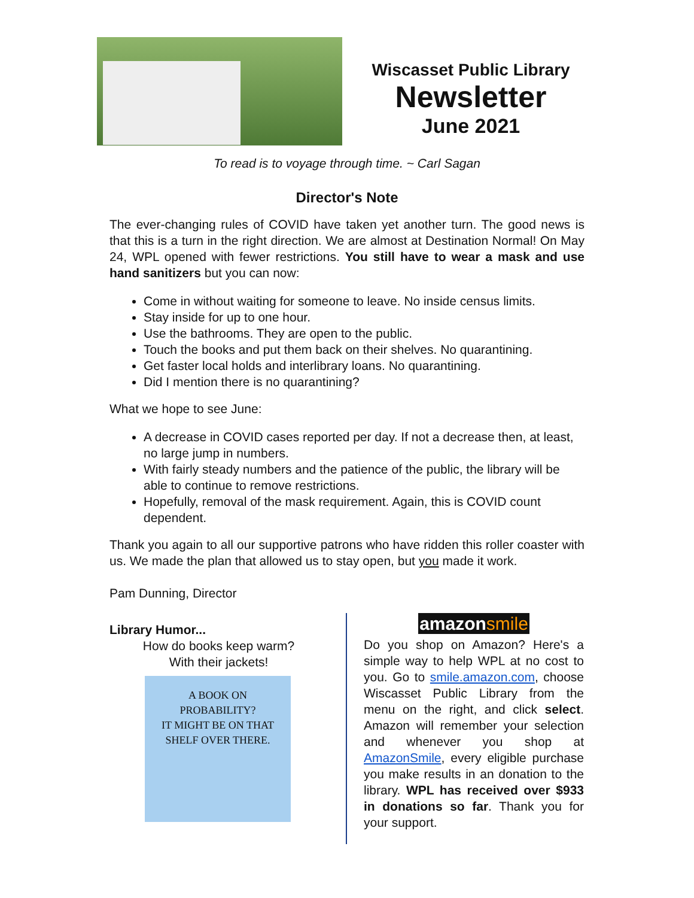Wiscasset Public Library
Newsletter
June 2021
To read is to voyage through time. ~ Carl Sagan
Director's Note
The ever-changing rules of COVID have taken yet another turn. The good news is that this is a turn in the right direction. We are almost at Destination Normal! On May 24, WPL opened with fewer restrictions. You still have to wear a mask and use hand sanitizers but you can now:
Come in without waiting for someone to leave. No inside census limits.
Stay inside for up to one hour.
Use the bathrooms. They are open to the public.
Touch the books and put them back on their shelves. No quarantining.
Get faster local holds and interlibrary loans. No quarantining.
Did I mention there is no quarantining?
What we hope to see June:
A decrease in COVID cases reported per day. If not a decrease then, at least, no large jump in numbers.
With fairly steady numbers and the patience of the public, the library will be able to continue to remove restrictions.
Hopefully, removal of the mask requirement. Again, this is COVID count dependent.
Thank you again to all our supportive patrons who have ridden this roller coaster with us. We made the plan that allowed us to stay open, but you made it work.
Pam Dunning, Director
Library Humor...
How do books keep warm?
With their jackets!
A BOOK ON
PROBABILITY?
IT MIGHT BE ON THAT
SHELF OVER THERE.
amazonsmile
Do you shop on Amazon? Here's a simple way to help WPL at no cost to you. Go to smile.amazon.com, choose Wiscasset Public Library from the menu on the right, and click select. Amazon will remember your selection and whenever you shop at AmazonSmile, every eligible purchase you make results in an donation to the library. WPL has received over $933 in donations so far. Thank you for your support.